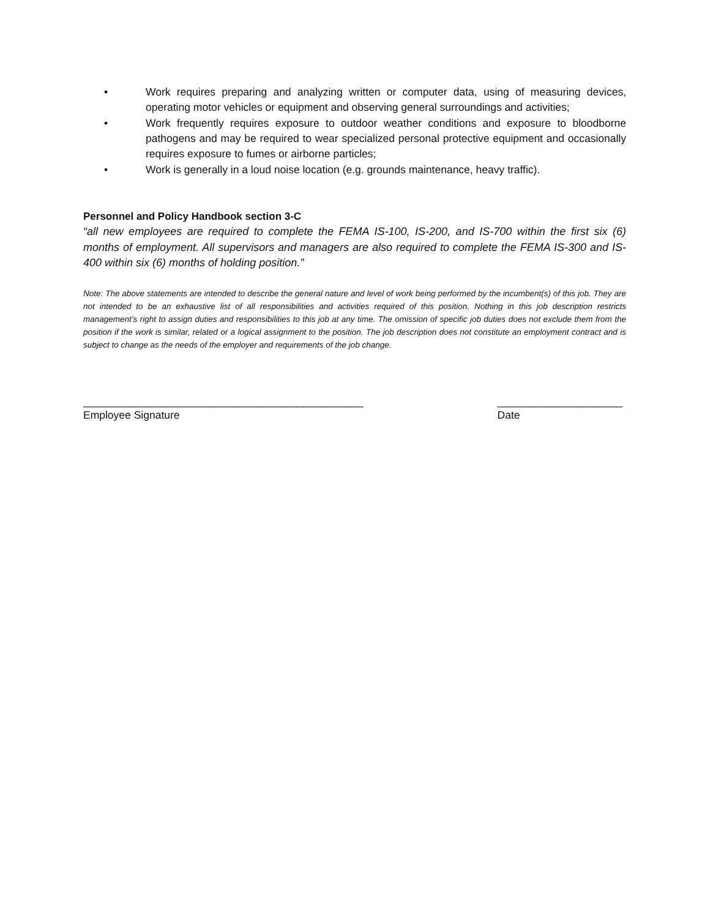• Work requires preparing and analyzing written or computer data, using of measuring devices, operating motor vehicles or equipment and observing general surroundings and activities;
• Work frequently requires exposure to outdoor weather conditions and exposure to bloodborne pathogens and may be required to wear specialized personal protective equipment and occasionally requires exposure to fumes or airborne particles;
• Work is generally in a loud noise location (e.g. grounds maintenance, heavy traffic).
Personnel and Policy Handbook section 3-C
“all new employees are required to complete the FEMA IS-100, IS-200, and IS-700 within the first six (6) months of employment. All supervisors and managers are also required to complete the FEMA IS-300 and IS-400 within six (6) months of holding position.”
Note: The above statements are intended to describe the general nature and level of work being performed by the incumbent(s) of this job. They are not intended to be an exhaustive list of all responsibilities and activities required of this position. Nothing in this job description restricts management’s right to assign duties and responsibilities to this job at any time. The omission of specific job duties does not exclude them from the position if the work is similar, related or a logical assignment to the position. The job description does not constitute an employment contract and is subject to change as the needs of the employer and requirements of the job change.
_______________________________________________
Employee Signature
_____________________
Date